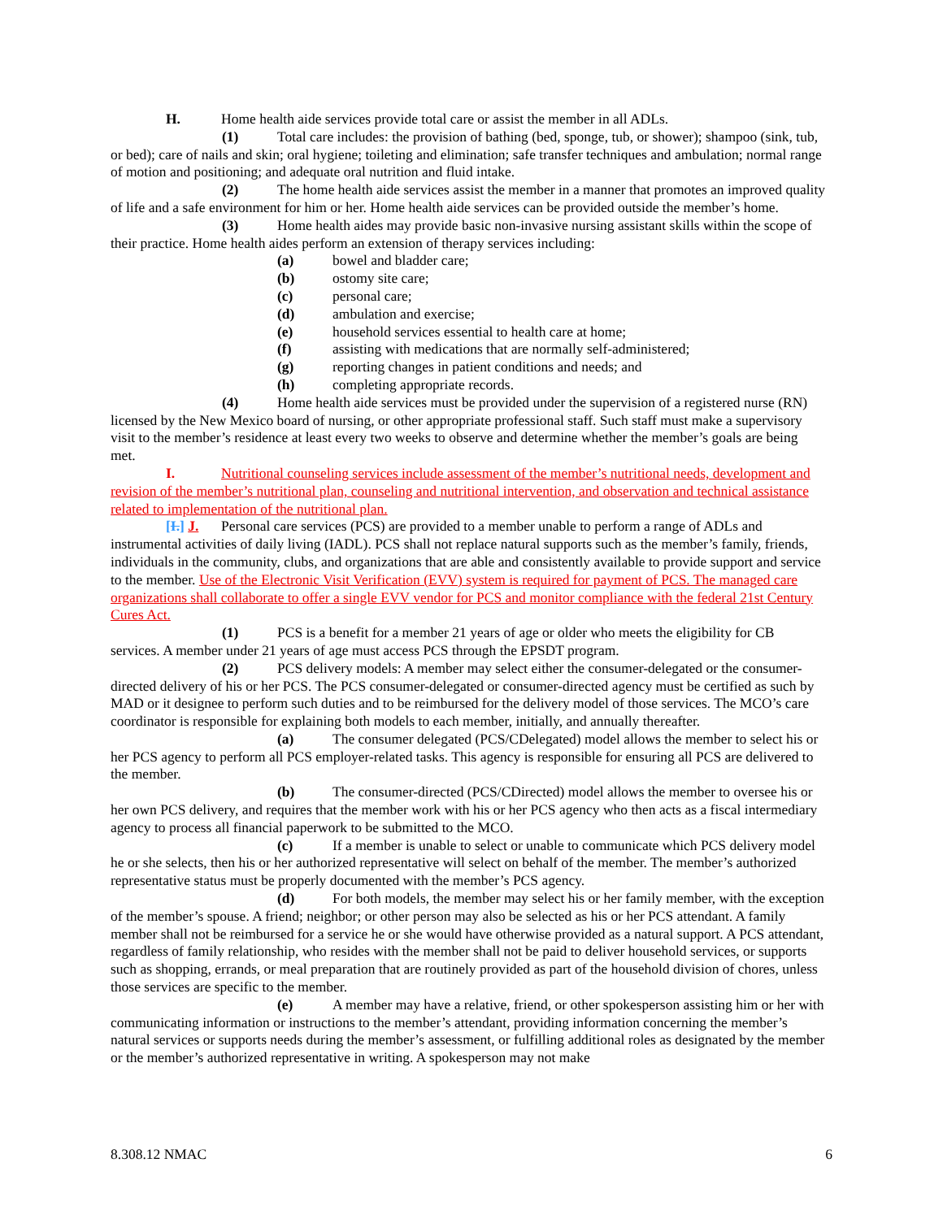H. Home health aide services provide total care or assist the member in all ADLs.
(1) Total care includes: the provision of bathing (bed, sponge, tub, or shower); shampoo (sink, tub, or bed); care of nails and skin; oral hygiene; toileting and elimination; safe transfer techniques and ambulation; normal range of motion and positioning; and adequate oral nutrition and fluid intake.
(2) The home health aide services assist the member in a manner that promotes an improved quality of life and a safe environment for him or her. Home health aide services can be provided outside the member’s home.
(3) Home health aides may provide basic non-invasive nursing assistant skills within the scope of their practice. Home health aides perform an extension of therapy services including:
(a) bowel and bladder care;
(b) ostomy site care;
(c) personal care;
(d) ambulation and exercise;
(e) household services essential to health care at home;
(f) assisting with medications that are normally self-administered;
(g) reporting changes in patient conditions and needs; and
(h) completing appropriate records.
(4) Home health aide services must be provided under the supervision of a registered nurse (RN) licensed by the New Mexico board of nursing, or other appropriate professional staff. Such staff must make a supervisory visit to the member’s residence at least every two weeks to observe and determine whether the member’s goals are being met.
I. Nutritional counseling services include assessment of the member’s nutritional needs, development and revision of the member’s nutritional plan, counseling and nutritional intervention, and observation and technical assistance related to implementation of the nutritional plan.
[I.] J. Personal care services (PCS) are provided to a member unable to perform a range of ADLs and instrumental activities of daily living (IADL). PCS shall not replace natural supports such as the member’s family, friends, individuals in the community, clubs, and organizations that are able and consistently available to provide support and service to the member. Use of the Electronic Visit Verification (EVV) system is required for payment of PCS. The managed care organizations shall collaborate to offer a single EVV vendor for PCS and monitor compliance with the federal 21st Century Cures Act.
(1) PCS is a benefit for a member 21 years of age or older who meets the eligibility for CB services. A member under 21 years of age must access PCS through the EPSDT program.
(2) PCS delivery models: A member may select either the consumer-delegated or the consumer-directed delivery of his or her PCS. The PCS consumer-delegated or consumer-directed agency must be certified as such by MAD or it designee to perform such duties and to be reimbursed for the delivery model of those services. The MCO’s care coordinator is responsible for explaining both models to each member, initially, and annually thereafter.
(a) The consumer delegated (PCS/CDelegated) model allows the member to select his or her PCS agency to perform all PCS employer-related tasks. This agency is responsible for ensuring all PCS are delivered to the member.
(b) The consumer-directed (PCS/CDirected) model allows the member to oversee his or her own PCS delivery, and requires that the member work with his or her PCS agency who then acts as a fiscal intermediary agency to process all financial paperwork to be submitted to the MCO.
(c) If a member is unable to select or unable to communicate which PCS delivery model he or she selects, then his or her authorized representative will select on behalf of the member. The member’s authorized representative status must be properly documented with the member’s PCS agency.
(d) For both models, the member may select his or her family member, with the exception of the member’s spouse. A friend; neighbor; or other person may also be selected as his or her PCS attendant. A family member shall not be reimbursed for a service he or she would have otherwise provided as a natural support. A PCS attendant, regardless of family relationship, who resides with the member shall not be paid to deliver household services, or supports such as shopping, errands, or meal preparation that are routinely provided as part of the household division of chores, unless those services are specific to the member.
(e) A member may have a relative, friend, or other spokesperson assisting him or her with communicating information or instructions to the member’s attendant, providing information concerning the member’s natural services or supports needs during the member’s assessment, or fulfilling additional roles as designated by the member or the member’s authorized representative in writing. A spokesperson may not make
8.308.12 NMAC 6